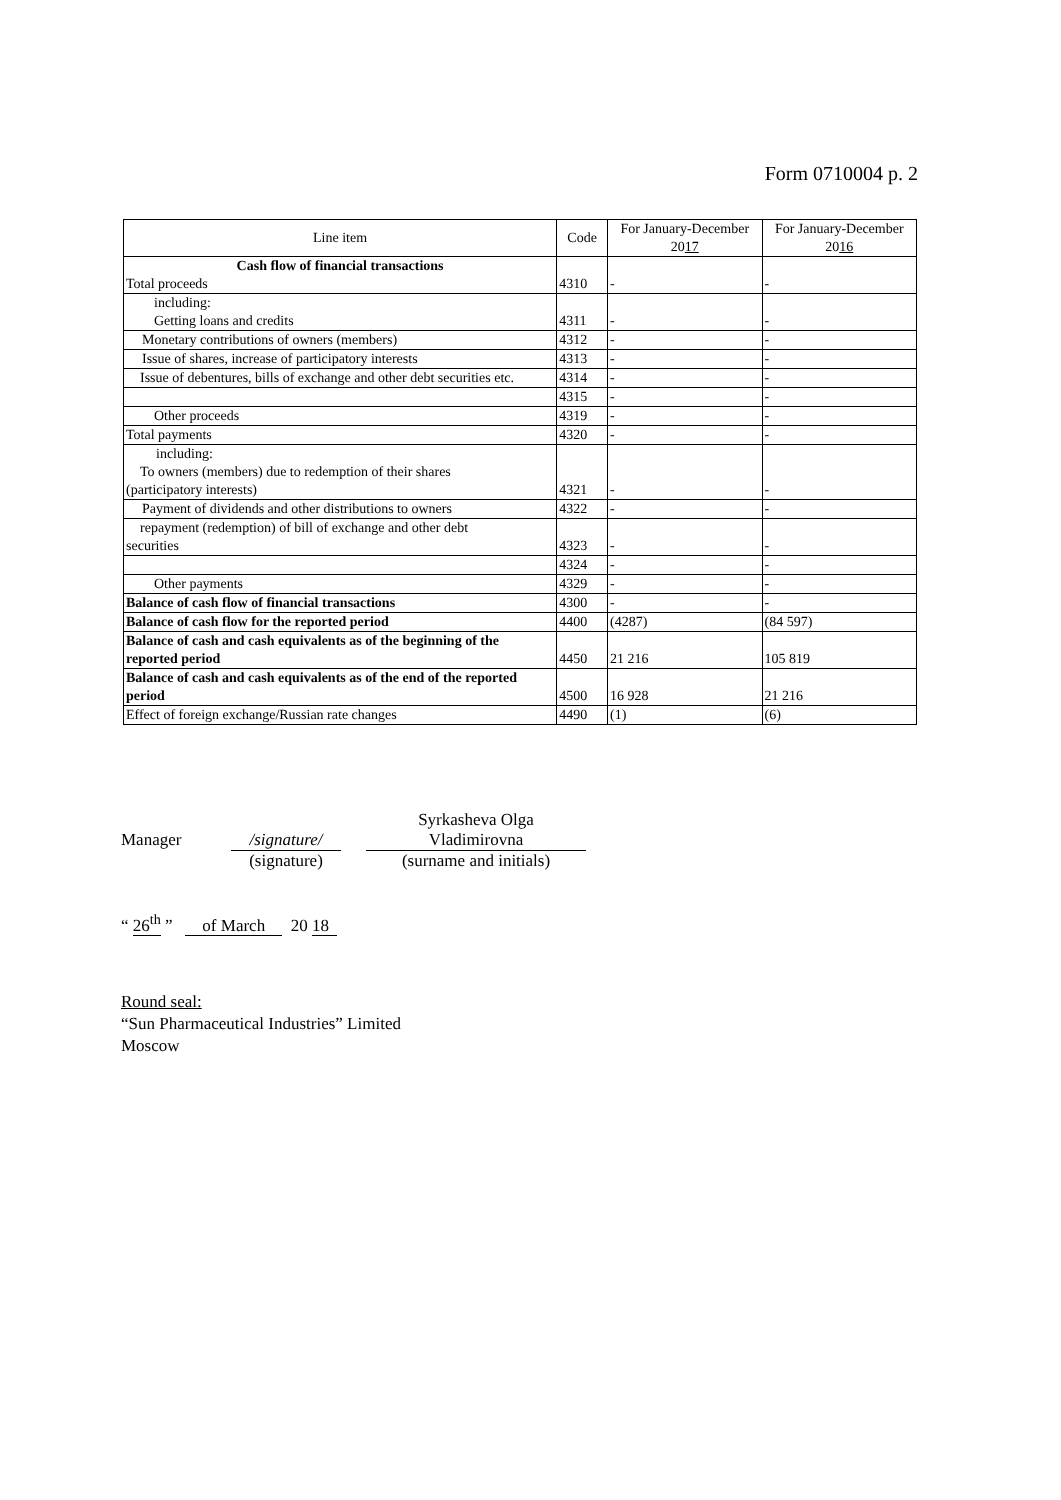Form 0710004 p. 2
| Line item | Code | For January-December 20 17 | For January-December 20 16 |
| --- | --- | --- | --- |
| Cash flow of financial transactions Total proceeds | 4310 | - | - |
| including: Getting loans and credits | 4311 | - | - |
| Monetary contributions of owners (members) | 4312 | - | - |
| Issue of shares, increase of participatory interests | 4313 | - | - |
| Issue of debentures, bills of exchange and other debt securities etc. | 4314 | - | - |
| | 4315 | - | - |
| Other proceeds | 4319 | - | - |
| Total payments | 4320 | - | - |
| including: To owners (members) due to redemption of their shares (participatory interests) | 4321 | - | - |
| Payment of dividends and other distributions to owners | 4322 | - | - |
| repayment (redemption) of bill of exchange and other debt securities | 4323 | - | - |
| | 4324 | - | - |
| Other payments | 4329 | - | - |
| Balance of cash flow of financial transactions | 4300 | - | - |
| Balance of cash flow for the reported period | 4400 | (4287) | (84 597) |
| Balance of cash and cash equivalents as of the beginning of the reported period | 4450 | 21 216 | 105 819 |
| Balance of cash and cash equivalents as of the end of the reported period | 4500 | 16 928 | 21 216 |
| Effect of foreign exchange/Russian rate changes | 4490 | (1) | (6) |
Manager /signature/
(signature)
Syrkasheva Olga
Vladimirovna
(surname and initials)
“ 26<sup>th</sup> ” of March 20 18
Round seal:
“Sun Pharmaceutical Industries” Limited
Moscow